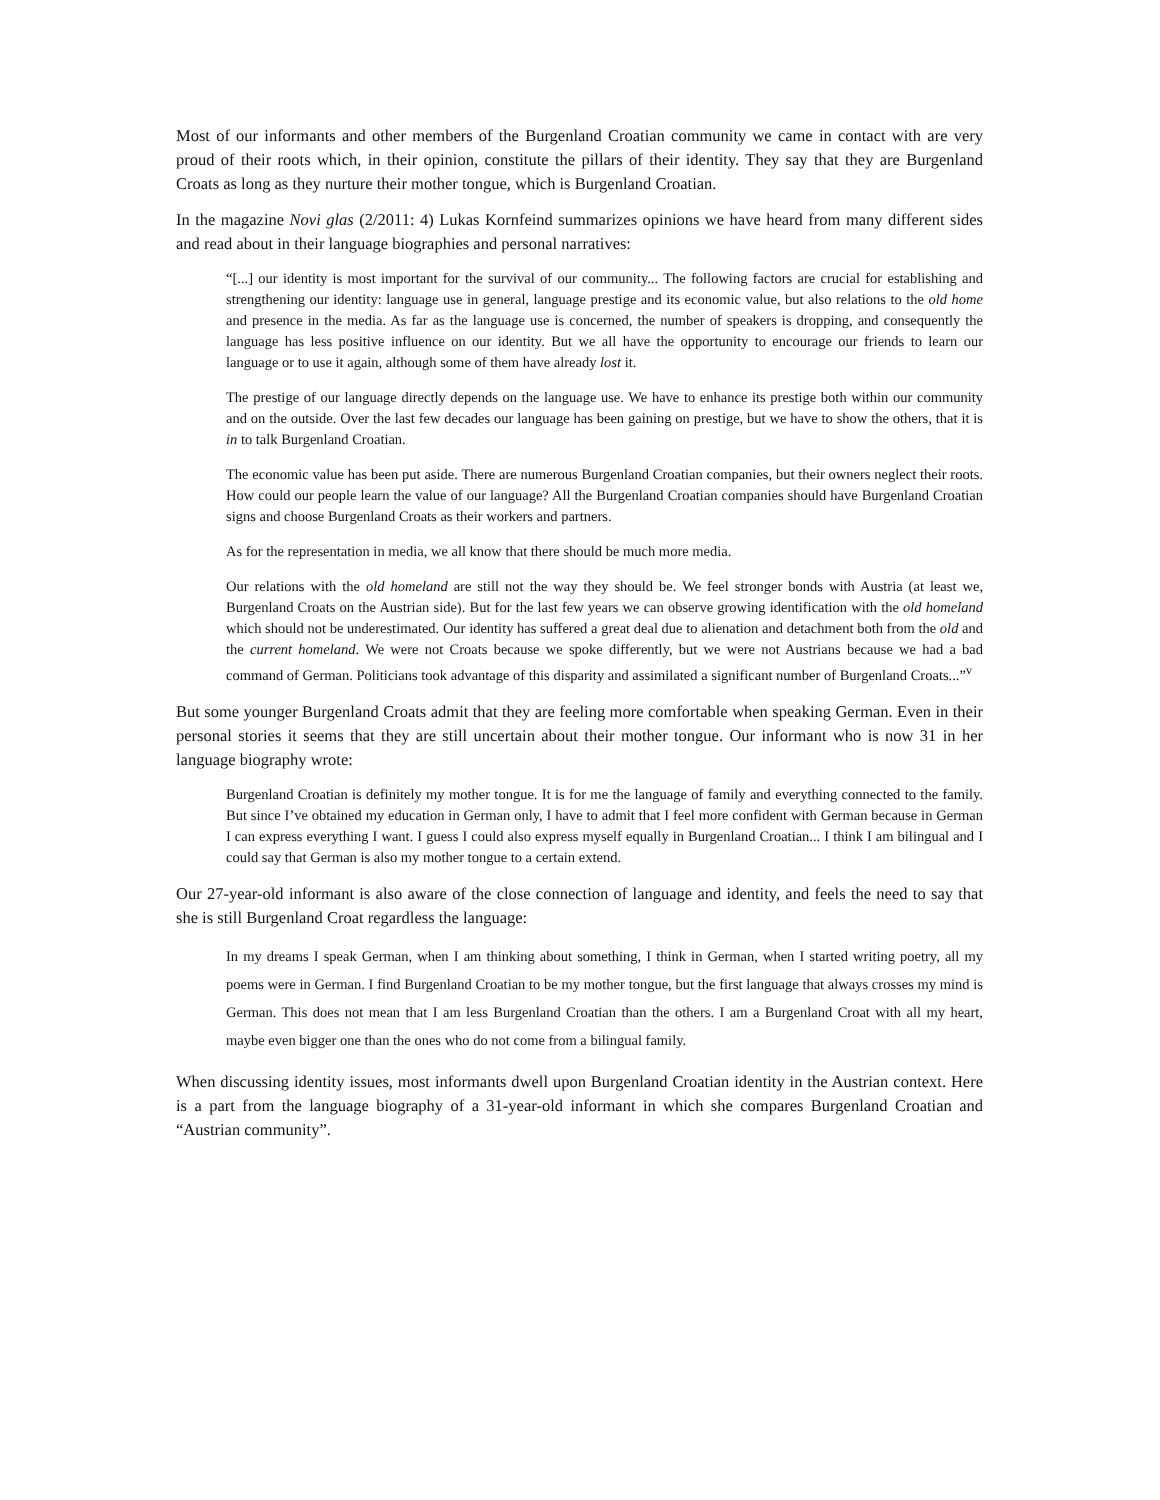Most of our informants and other members of the Burgenland Croatian community we came in contact with are very proud of their roots which, in their opinion, constitute the pillars of their identity. They say that they are Burgenland Croats as long as they nurture their mother tongue, which is Burgenland Croatian.
In the magazine Novi glas (2/2011: 4) Lukas Kornfeind summarizes opinions we have heard from many different sides and read about in their language biographies and personal narratives:
“[...] our identity is most important for the survival of our community... The following factors are crucial for establishing and strengthening our identity: language use in general, language prestige and its economic value, but also relations to the old home and presence in the media. As far as the language use is concerned, the number of speakers is dropping, and consequently the language has less positive influence on our identity. But we all have the opportunity to encourage our friends to learn our language or to use it again, although some of them have already lost it.
The prestige of our language directly depends on the language use. We have to enhance its prestige both within our community and on the outside. Over the last few decades our language has been gaining on prestige, but we have to show the others, that it is in to talk Burgenland Croatian.
The economic value has been put aside. There are numerous Burgenland Croatian companies, but their owners neglect their roots. How could our people learn the value of our language? All the Burgenland Croatian companies should have Burgenland Croatian signs and choose Burgenland Croats as their workers and partners.
As for the representation in media, we all know that there should be much more media.
Our relations with the old homeland are still not the way they should be. We feel stronger bonds with Austria (at least we, Burgenland Croats on the Austrian side). But for the last few years we can observe growing identification with the old homeland which should not be underestimated. Our identity has suffered a great deal due to alienation and detachment both from the old and the current homeland. We were not Croats because we spoke differently, but we were not Austrians because we had a bad command of German. Politicians took advantage of this disparity and assimilated a significant number of Burgenland Croats...”<sup>v</sup>
But some younger Burgenland Croats admit that they are feeling more comfortable when speaking German. Even in their personal stories it seems that they are still uncertain about their mother tongue. Our informant who is now 31 in her language biography wrote:
Burgenland Croatian is definitely my mother tongue. It is for me the language of family and everything connected to the family. But since I’ve obtained my education in German only, I have to admit that I feel more confident with German because in German I can express everything I want. I guess I could also express myself equally in Burgenland Croatian... I think I am bilingual and I could say that German is also my mother tongue to a certain extend.
Our 27-year-old informant is also aware of the close connection of language and identity, and feels the need to say that she is still Burgenland Croat regardless the language:
In my dreams I speak German, when I am thinking about something, I think in German, when I started writing poetry, all my poems were in German. I find Burgenland Croatian to be my mother tongue, but the first language that always crosses my mind is German. This does not mean that I am less Burgenland Croatian than the others. I am a Burgenland Croat with all my heart, maybe even bigger one than the ones who do not come from a bilingual family.
When discussing identity issues, most informants dwell upon Burgenland Croatian identity in the Austrian context. Here is a part from the language biography of a 31-year-old informant in which she compares Burgenland Croatian and “Austrian community”.